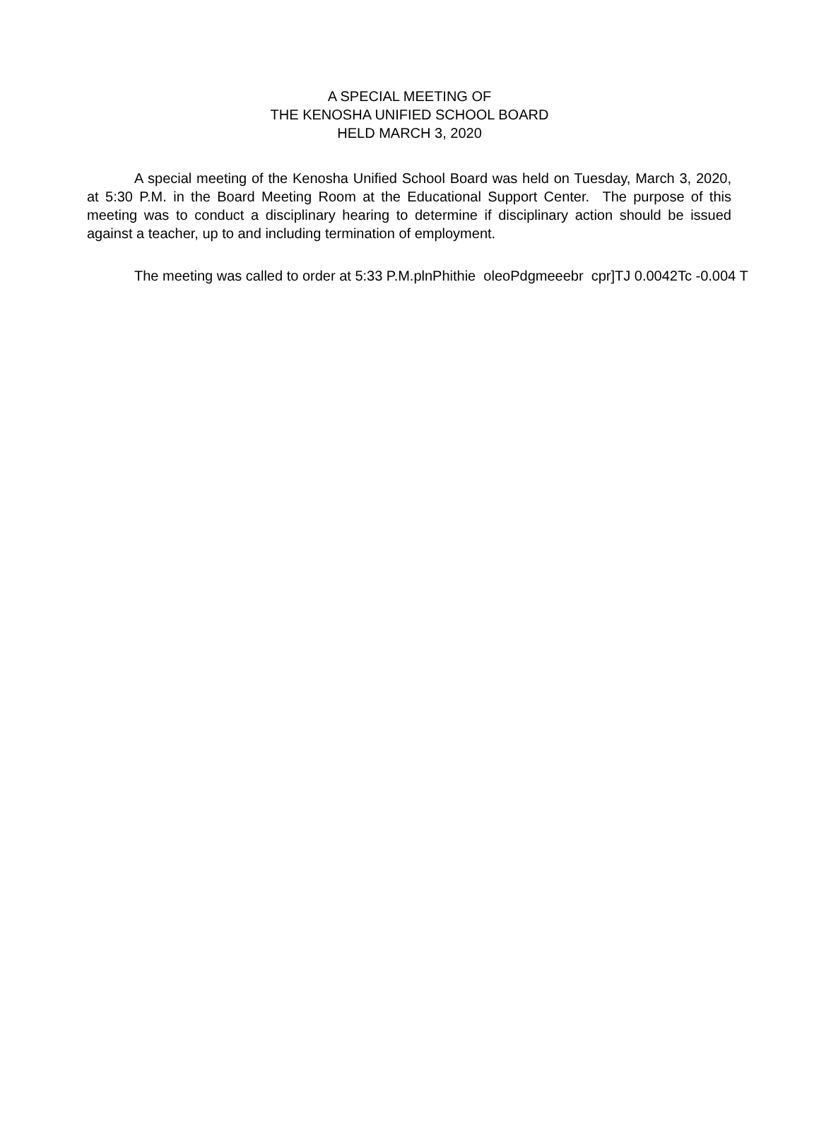A SPECIAL MEETING OF
THE KENOSHA UNIFIED SCHOOL BOARD
HELD MARCH 3, 2020
A special meeting of the Kenosha Unified School Board was held on Tuesday, March 3, 2020, at 5:30 P.M. in the Board Meeting Room at the Educational Support Center. The purpose of this meeting was to conduct a disciplinary hearing to determine if disciplinary action should be issued against a teacher, up to and including termination of employment.
The meeting was called to order at 5:33 P.M.plnPhithie oleoPdgmeeebr cpr]TJ 0.0042Tc -0.004 T